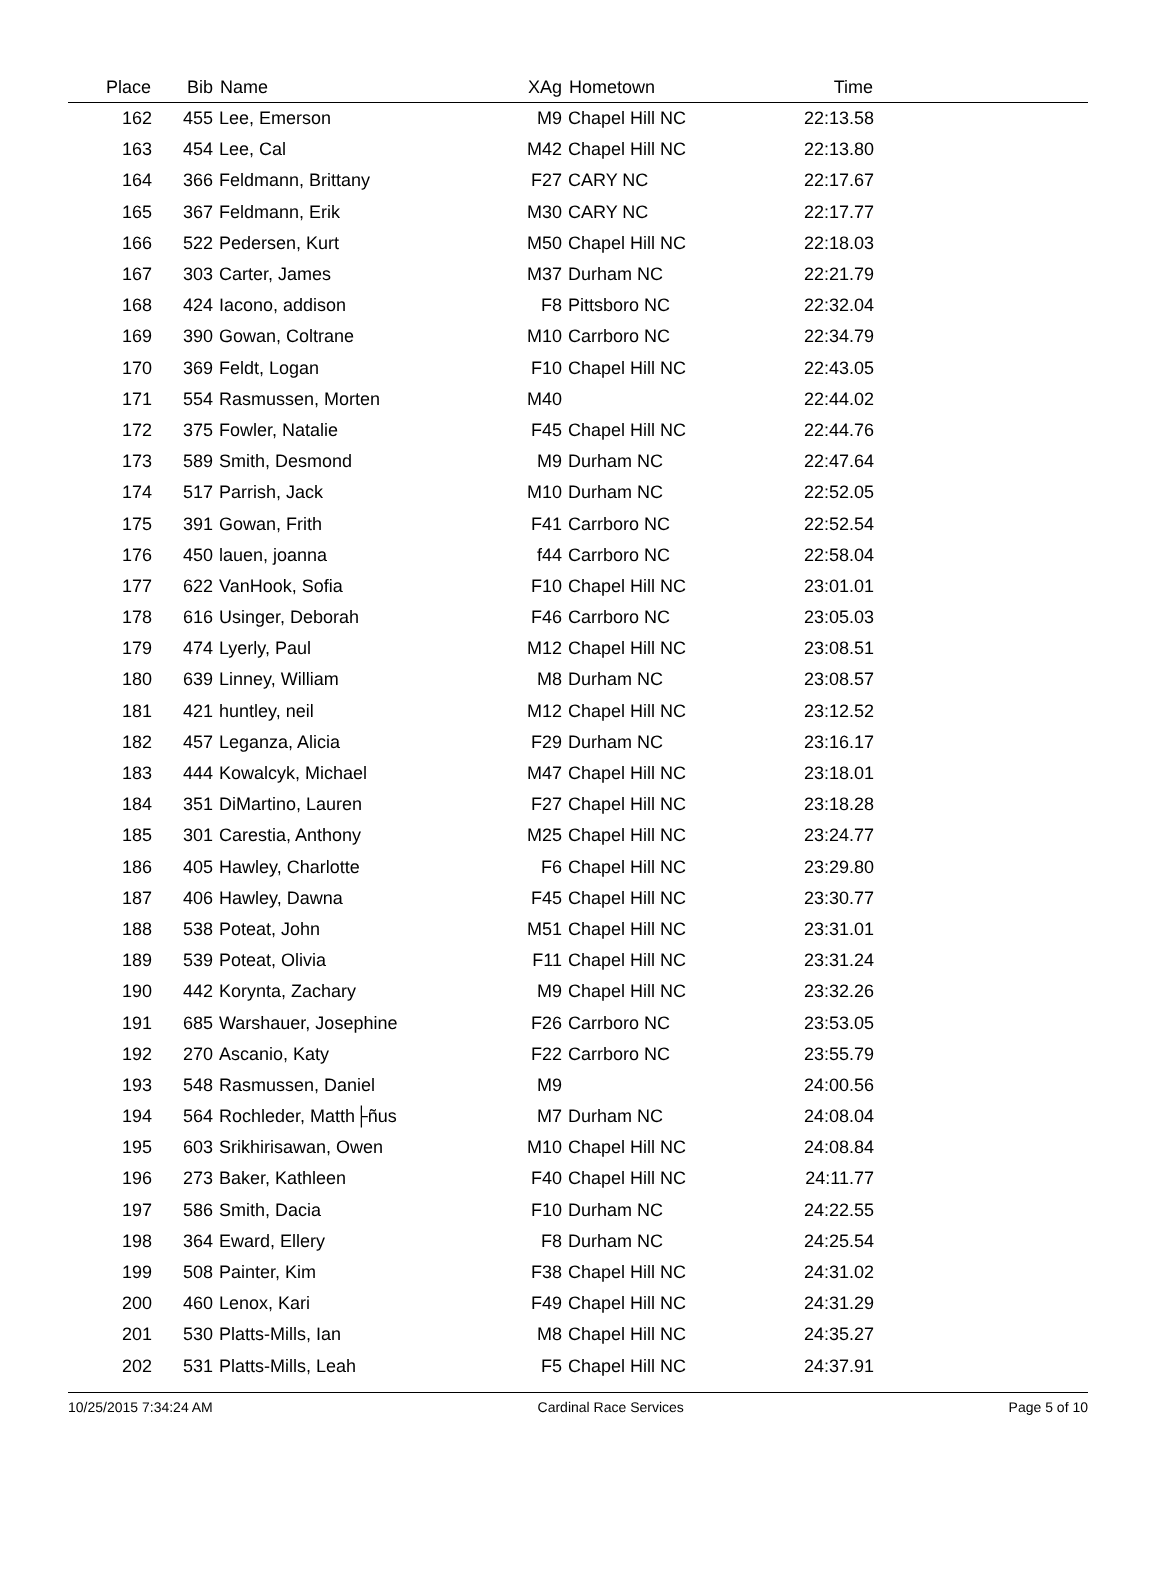| Place | Bib | Name | XAg | Hometown | Time | |
| --- | --- | --- | --- | --- | --- | --- |
| 162 | 455 | Lee, Emerson | M9 | Chapel Hill NC | 22:13.58 | |
| 163 | 454 | Lee, Cal | M42 | Chapel Hill NC | 22:13.80 | |
| 164 | 366 | Feldmann, Brittany | F27 | CARY NC | 22:17.67 | |
| 165 | 367 | Feldmann, Erik | M30 | CARY NC | 22:17.77 | |
| 166 | 522 | Pedersen, Kurt | M50 | Chapel Hill NC | 22:18.03 | |
| 167 | 303 | Carter, James | M37 | Durham NC | 22:21.79 | |
| 168 | 424 | Iacono, addison | F8 | Pittsboro NC | 22:32.04 | |
| 169 | 390 | Gowan, Coltrane | M10 | Carrboro NC | 22:34.79 | |
| 170 | 369 | Feldt, Logan | F10 | Chapel Hill NC | 22:43.05 | |
| 171 | 554 | Rasmussen, Morten | M40 | | 22:44.02 | |
| 172 | 375 | Fowler, Natalie | F45 | Chapel Hill NC | 22:44.76 | |
| 173 | 589 | Smith, Desmond | M9 | Durham NC | 22:47.64 | |
| 174 | 517 | Parrish, Jack | M10 | Durham NC | 22:52.05 | |
| 175 | 391 | Gowan, Frith | F41 | Carrboro NC | 22:52.54 | |
| 176 | 450 | lauen, joanna | f44 | Carrboro NC | 22:58.04 | |
| 177 | 622 | VanHook, Sofia | F10 | Chapel Hill NC | 23:01.01 | |
| 178 | 616 | Usinger, Deborah | F46 | Carrboro NC | 23:05.03 | |
| 179 | 474 | Lyerly, Paul | M12 | Chapel Hill NC | 23:08.51 | |
| 180 | 639 | Linney, William | M8 | Durham NC | 23:08.57 | |
| 181 | 421 | huntley, neil | M12 | Chapel Hill NC | 23:12.52 | |
| 182 | 457 | Leganza, Alicia | F29 | Durham NC | 23:16.17 | |
| 183 | 444 | Kowalcyk, Michael | M47 | Chapel Hill NC | 23:18.01 | |
| 184 | 351 | DiMartino, Lauren | F27 | Chapel Hill NC | 23:18.28 | |
| 185 | 301 | Carestia, Anthony | M25 | Chapel Hill NC | 23:24.77 | |
| 186 | 405 | Hawley, Charlotte | F6 | Chapel Hill NC | 23:29.80 | |
| 187 | 406 | Hawley, Dawna | F45 | Chapel Hill NC | 23:30.77 | |
| 188 | 538 | Poteat, John | M51 | Chapel Hill NC | 23:31.01 | |
| 189 | 539 | Poteat, Olivia | F11 | Chapel Hill NC | 23:31.24 | |
| 190 | 442 | Korynta, Zachary | M9 | Chapel Hill NC | 23:32.26 | |
| 191 | 685 | Warshauer, Josephine | F26 | Carrboro NC | 23:53.05 | |
| 192 | 270 | Ascanio, Katy | F22 | Carrboro NC | 23:55.79 | |
| 193 | 548 | Rasmussen, Daniel | M9 | | 24:00.56 | |
| 194 | 564 | Rochleder, Matth├ñus | M7 | Durham NC | 24:08.04 | |
| 195 | 603 | Srikhirisawan, Owen | M10 | Chapel Hill NC | 24:08.84 | |
| 196 | 273 | Baker, Kathleen | F40 | Chapel Hill NC | 24:11.77 | |
| 197 | 586 | Smith, Dacia | F10 | Durham NC | 24:22.55 | |
| 198 | 364 | Eward, Ellery | F8 | Durham NC | 24:25.54 | |
| 199 | 508 | Painter, Kim | F38 | Chapel Hill NC | 24:31.02 | |
| 200 | 460 | Lenox, Kari | F49 | Chapel Hill NC | 24:31.29 | |
| 201 | 530 | Platts-Mills, Ian | M8 | Chapel Hill NC | 24:35.27 | |
| 202 | 531 | Platts-Mills, Leah | F5 | Chapel Hill NC | 24:37.91 | |
10/25/2015 7:34:24 AM Cardinal Race Services Page 5 of 10